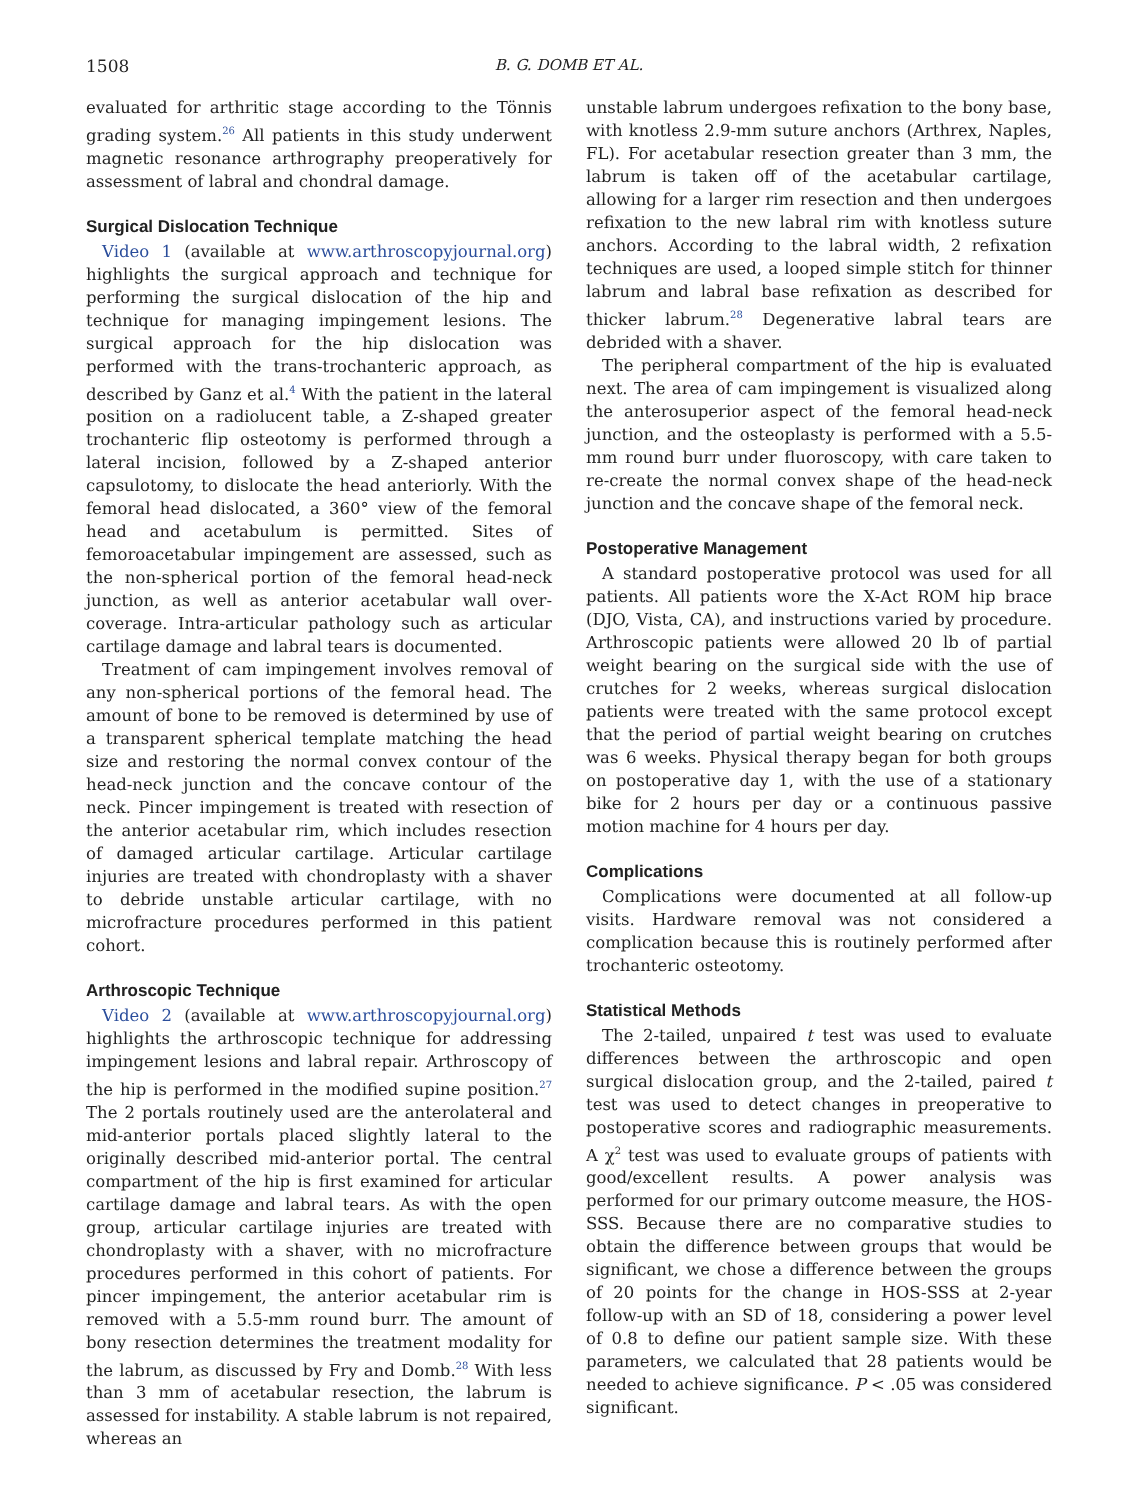1508 B. G. DOMB ET AL.
evaluated for arthritic stage according to the Tönnis grading system.<sup>26</sup> All patients in this study underwent magnetic resonance arthrography preoperatively for assessment of labral and chondral damage.
Surgical Dislocation Technique
Video 1 (available at www.arthroscopyjournal.org) highlights the surgical approach and technique for performing the surgical dislocation of the hip and technique for managing impingement lesions. The surgical approach for the hip dislocation was performed with the trans-trochanteric approach, as described by Ganz et al.<sup>4</sup> With the patient in the lateral position on a radiolucent table, a Z-shaped greater trochanteric flip osteotomy is performed through a lateral incision, followed by a Z-shaped anterior capsulotomy, to dislocate the head anteriorly. With the femoral head dislocated, a 360° view of the femoral head and acetabulum is permitted. Sites of femoroacetabular impingement are assessed, such as the non-spherical portion of the femoral head-neck junction, as well as anterior acetabular wall over-coverage. Intra-articular pathology such as articular cartilage damage and labral tears is documented.
Treatment of cam impingement involves removal of any non-spherical portions of the femoral head. The amount of bone to be removed is determined by use of a transparent spherical template matching the head size and restoring the normal convex contour of the head-neck junction and the concave contour of the neck. Pincer impingement is treated with resection of the anterior acetabular rim, which includes resection of damaged articular cartilage. Articular cartilage injuries are treated with chondroplasty with a shaver to debride unstable articular cartilage, with no microfracture procedures performed in this patient cohort.
Arthroscopic Technique
Video 2 (available at www.arthroscopyjournal.org) highlights the arthroscopic technique for addressing impingement lesions and labral repair. Arthroscopy of the hip is performed in the modified supine position.<sup>27</sup> The 2 portals routinely used are the anterolateral and mid-anterior portals placed slightly lateral to the originally described mid-anterior portal. The central compartment of the hip is first examined for articular cartilage damage and labral tears. As with the open group, articular cartilage injuries are treated with chondroplasty with a shaver, with no microfracture procedures performed in this cohort of patients. For pincer impingement, the anterior acetabular rim is removed with a 5.5-mm round burr. The amount of bony resection determines the treatment modality for the labrum, as discussed by Fry and Domb.<sup>28</sup> With less than 3 mm of acetabular resection, the labrum is assessed for instability. A stable labrum is not repaired, whereas an
unstable labrum undergoes refixation to the bony base, with knotless 2.9-mm suture anchors (Arthrex, Naples, FL). For acetabular resection greater than 3 mm, the labrum is taken off of the acetabular cartilage, allowing for a larger rim resection and then undergoes refixation to the new labral rim with knotless suture anchors. According to the labral width, 2 refixation techniques are used, a looped simple stitch for thinner labrum and labral base refixation as described for thicker labrum.<sup>28</sup> Degenerative labral tears are debrided with a shaver.
The peripheral compartment of the hip is evaluated next. The area of cam impingement is visualized along the anterosuperior aspect of the femoral head-neck junction, and the osteoplasty is performed with a 5.5-mm round burr under fluoroscopy, with care taken to re-create the normal convex shape of the head-neck junction and the concave shape of the femoral neck.
Postoperative Management
A standard postoperative protocol was used for all patients. All patients wore the X-Act ROM hip brace (DJO, Vista, CA), and instructions varied by procedure. Arthroscopic patients were allowed 20 lb of partial weight bearing on the surgical side with the use of crutches for 2 weeks, whereas surgical dislocation patients were treated with the same protocol except that the period of partial weight bearing on crutches was 6 weeks. Physical therapy began for both groups on postoperative day 1, with the use of a stationary bike for 2 hours per day or a continuous passive motion machine for 4 hours per day.
Complications
Complications were documented at all follow-up visits. Hardware removal was not considered a complication because this is routinely performed after trochanteric osteotomy.
Statistical Methods
The 2-tailed, unpaired t test was used to evaluate differences between the arthroscopic and open surgical dislocation group, and the 2-tailed, paired t test was used to detect changes in preoperative to postoperative scores and radiographic measurements. A χ<sup>2</sup> test was used to evaluate groups of patients with good/excellent results. A power analysis was performed for our primary outcome measure, the HOS-SSS. Because there are no comparative studies to obtain the difference between groups that would be significant, we chose a difference between the groups of 20 points for the change in HOS-SSS at 2-year follow-up with an SD of 18, considering a power level of 0.8 to define our patient sample size. With these parameters, we calculated that 28 patients would be needed to achieve significance. P < .05 was considered significant.